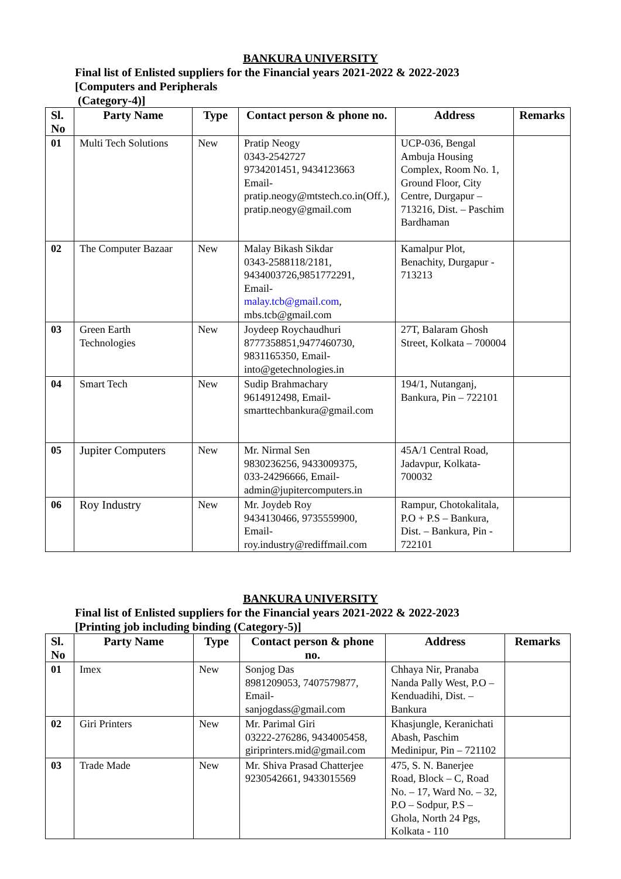BANKURA UNIVERSITY
Final list of Enlisted suppliers for the Financial years 2021-2022 & 2022-2023
[Computers and Peripherals
(Category-4)]
| Sl. No | Party Name | Type | Contact person & phone no. | Address | Remarks |
| --- | --- | --- | --- | --- | --- |
| 01 | Multi Tech Solutions | New | Pratip Neogy 0343-2542727 9734201451, 9434123663 Email- pratip.neogy@mtstech.co.in(Off.), pratip.neogy@gmail.com | UCP-036, Bengal Ambuja Housing Complex, Room No. 1, Ground Floor, City Centre, Durgapur – 713216, Dist. – Paschim Bardhaman | |
| 02 | The Computer Bazaar | New | Malay Bikash Sikdar 0343-2588118/2181, 9434003726,9851772291, Email- malay.tcb@gmail.com , mbs.tcb@gmail.com | Kamalpur Plot, Benachity, Durgapur - 713213 | |
| 03 | Green Earth Technologies | New | Joydeep Roychaudhuri 8777358851,9477460730, 9831165350, Email- into@getechnologies.in | 27T, Balaram Ghosh Street, Kolkata – 700004 | |
| 04 | Smart Tech | New | Sudip Brahmachary 9614912498, Email- smarttechbankura@gmail.com | 194/1, Nutanganj, Bankura, Pin – 722101 | |
| 05 | Jupiter Computers | New | Mr. Nirmal Sen 9830236256, 9433009375, 033-24296666, Email- admin@jupitercomputers.in | 45A/1 Central Road, Jadavpur, Kolkata-700032 | |
| 06 | Roy Industry | New | Mr. Joydeb Roy 9434130466, 9735559900, Email- roy.industry@rediffmail.com | Rampur, Chotokalitala, P.O + P.S – Bankura, Dist. – Bankura, Pin - 722101 | |
BANKURA UNIVERSITY
Final list of Enlisted suppliers for the Financial years 2021-2022 & 2022-2023
[Printing job including binding (Category-5)]
| Sl. No | Party Name | Type | Contact person & phone no. | Address | Remarks |
| --- | --- | --- | --- | --- | --- |
| 01 | Imex | New | Sonjog Das 8981209053, 7407579877, Email- sanjogdass@gmail.com | Chhaya Nir, Pranaba Nanda Pally West, P.O – Kenduadihi, Dist. – Bankura | |
| 02 | Giri Printers | New | Mr. Parimal Giri 03222-276286, 9434005458, giriprinters.mid@gmail.com | Khasjungle, Keranichati Abash, Paschim Medinipur, Pin – 721102 | |
| 03 | Trade Made | New | Mr. Shiva Prasad Chatterjee 9230542661, 9433015569 | 475, S. N. Banerjee Road, Block – C, Road No. – 17, Ward No. – 32, P.O – Sodpur, P.S – Ghola, North 24 Pgs, Kolkata - 110 | |